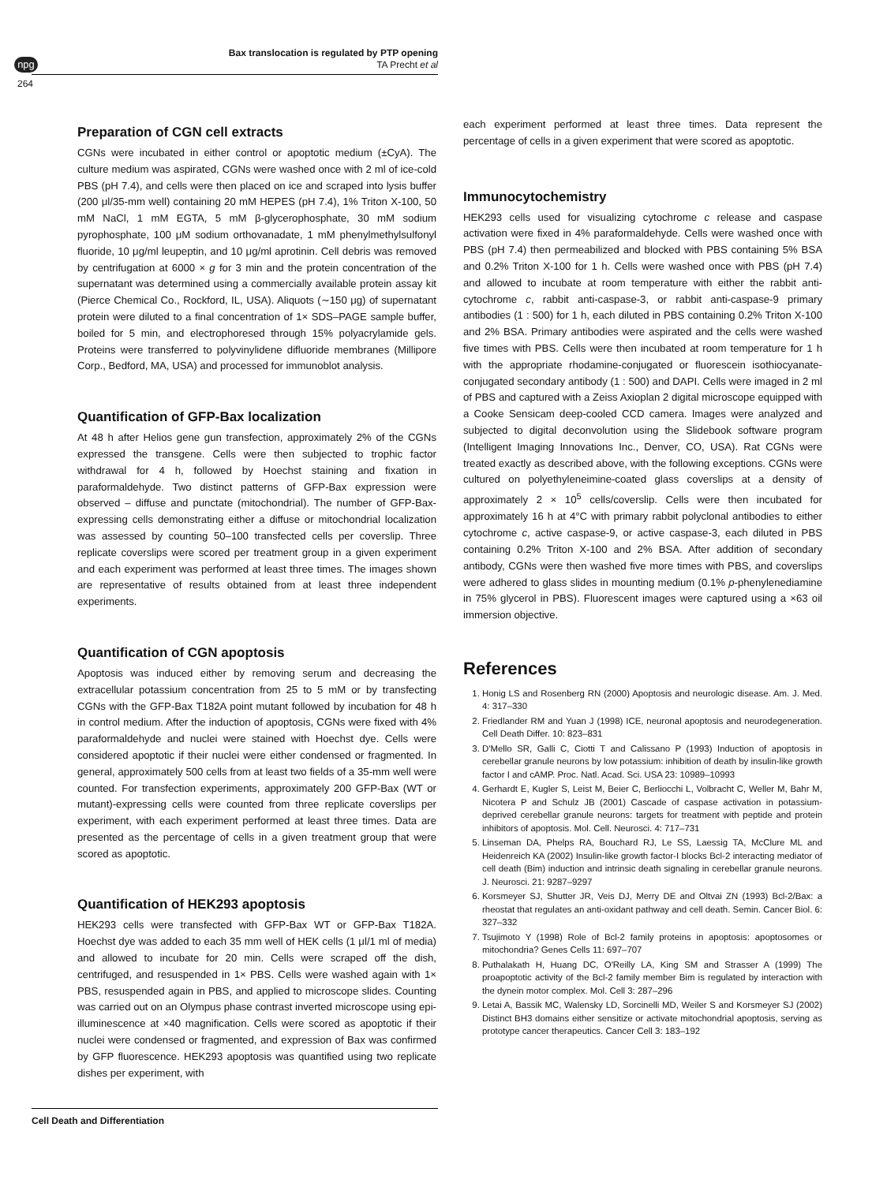npg
Bax translocation is regulated by PTP opening
TA Precht et al
264
Preparation of CGN cell extracts
CGNs were incubated in either control or apoptotic medium (±CyA). The culture medium was aspirated, CGNs were washed once with 2 ml of ice-cold PBS (pH 7.4), and cells were then placed on ice and scraped into lysis buffer (200 μl/35-mm well) containing 20 mM HEPES (pH 7.4), 1% Triton X-100, 50 mM NaCl, 1 mM EGTA, 5 mM β-glycerophosphate, 30 mM sodium pyrophosphate, 100 μM sodium orthovanadate, 1 mM phenylmethylsulfonyl fluoride, 10 μg/ml leupeptin, and 10 μg/ml aprotinin. Cell debris was removed by centrifugation at 6000 × g for 3 min and the protein concentration of the supernatant was determined using a commercially available protein assay kit (Pierce Chemical Co., Rockford, IL, USA). Aliquots (∼150 μg) of supernatant protein were diluted to a final concentration of 1× SDS–PAGE sample buffer, boiled for 5 min, and electrophoresed through 15% polyacrylamide gels. Proteins were transferred to polyvinylidene difluoride membranes (Millipore Corp., Bedford, MA, USA) and processed for immunoblot analysis.
Quantification of GFP-Bax localization
At 48 h after Helios gene gun transfection, approximately 2% of the CGNs expressed the transgene. Cells were then subjected to trophic factor withdrawal for 4 h, followed by Hoechst staining and fixation in paraformaldehyde. Two distinct patterns of GFP-Bax expression were observed – diffuse and punctate (mitochondrial). The number of GFP-Bax-expressing cells demonstrating either a diffuse or mitochondrial localization was assessed by counting 50–100 transfected cells per coverslip. Three replicate coverslips were scored per treatment group in a given experiment and each experiment was performed at least three times. The images shown are representative of results obtained from at least three independent experiments.
Quantification of CGN apoptosis
Apoptosis was induced either by removing serum and decreasing the extracellular potassium concentration from 25 to 5 mM or by transfecting CGNs with the GFP-Bax T182A point mutant followed by incubation for 48 h in control medium. After the induction of apoptosis, CGNs were fixed with 4% paraformaldehyde and nuclei were stained with Hoechst dye. Cells were considered apoptotic if their nuclei were either condensed or fragmented. In general, approximately 500 cells from at least two fields of a 35-mm well were counted. For transfection experiments, approximately 200 GFP-Bax (WT or mutant)-expressing cells were counted from three replicate coverslips per experiment, with each experiment performed at least three times. Data are presented as the percentage of cells in a given treatment group that were scored as apoptotic.
Quantification of HEK293 apoptosis
HEK293 cells were transfected with GFP-Bax WT or GFP-Bax T182A. Hoechst dye was added to each 35 mm well of HEK cells (1 μl/1 ml of media) and allowed to incubate for 20 min. Cells were scraped off the dish, centrifuged, and resuspended in 1× PBS. Cells were washed again with 1× PBS, resuspended again in PBS, and applied to microscope slides. Counting was carried out on an Olympus phase contrast inverted microscope using epi-illuminescence at ×40 magnification. Cells were scored as apoptotic if their nuclei were condensed or fragmented, and expression of Bax was confirmed by GFP fluorescence. HEK293 apoptosis was quantified using two replicate dishes per experiment, with
each experiment performed at least three times. Data represent the percentage of cells in a given experiment that were scored as apoptotic.
Immunocytochemistry
HEK293 cells used for visualizing cytochrome c release and caspase activation were fixed in 4% paraformaldehyde. Cells were washed once with PBS (pH 7.4) then permeabilized and blocked with PBS containing 5% BSA and 0.2% Triton X-100 for 1 h. Cells were washed once with PBS (pH 7.4) and allowed to incubate at room temperature with either the rabbit anti-cytochrome c, rabbit anti-caspase-3, or rabbit anti-caspase-9 primary antibodies (1 : 500) for 1 h, each diluted in PBS containing 0.2% Triton X-100 and 2% BSA. Primary antibodies were aspirated and the cells were washed five times with PBS. Cells were then incubated at room temperature for 1 h with the appropriate rhodamine-conjugated or fluorescein isothiocyanate-conjugated secondary antibody (1 : 500) and DAPI. Cells were imaged in 2 ml of PBS and captured with a Zeiss Axioplan 2 digital microscope equipped with a Cooke Sensicam deep-cooled CCD camera. Images were analyzed and subjected to digital deconvolution using the Slidebook software program (Intelligent Imaging Innovations Inc., Denver, CO, USA). Rat CGNs were treated exactly as described above, with the following exceptions. CGNs were cultured on polyethyleneimine-coated glass coverslips at a density of approximately 2 × 10<sup>5</sup> cells/coverslip. Cells were then incubated for approximately 16 h at 4°C with primary rabbit polyclonal antibodies to either cytochrome c, active caspase-9, or active caspase-3, each diluted in PBS containing 0.2% Triton X-100 and 2% BSA. After addition of secondary antibody, CGNs were then washed five more times with PBS, and coverslips were adhered to glass slides in mounting medium (0.1% p-phenylenediamine in 75% glycerol in PBS). Fluorescent images were captured using a ×63 oil immersion objective.
References
1. Honig LS and Rosenberg RN (2000) Apoptosis and neurologic disease. Am. J. Med. 4: 317–330
2. Friedlander RM and Yuan J (1998) ICE, neuronal apoptosis and neurodegeneration. Cell Death Differ. 10: 823–831
3. D'Mello SR, Galli C, Ciotti T and Calissano P (1993) Induction of apoptosis in cerebellar granule neurons by low potassium: inhibition of death by insulin-like growth factor I and cAMP. Proc. Natl. Acad. Sci. USA 23: 10989–10993
4. Gerhardt E, Kugler S, Leist M, Beier C, Berliocchi L, Volbracht C, Weller M, Bahr M, Nicotera P and Schulz JB (2001) Cascade of caspase activation in potassium-deprived cerebellar granule neurons: targets for treatment with peptide and protein inhibitors of apoptosis. Mol. Cell. Neurosci. 4: 717–731
5. Linseman DA, Phelps RA, Bouchard RJ, Le SS, Laessig TA, McClure ML and Heidenreich KA (2002) Insulin-like growth factor-I blocks Bcl-2 interacting mediator of cell death (Bim) induction and intrinsic death signaling in cerebellar granule neurons. J. Neurosci. 21: 9287–9297
6. Korsmeyer SJ, Shutter JR, Veis DJ, Merry DE and Oltvai ZN (1993) Bcl-2/Bax: a rheostat that regulates an anti-oxidant pathway and cell death. Semin. Cancer Biol. 6: 327–332
7. Tsujimoto Y (1998) Role of Bcl-2 family proteins in apoptosis: apoptosomes or mitochondria? Genes Cells 11: 697–707
8. Puthalakath H, Huang DC, O'Reilly LA, King SM and Strasser A (1999) The proapoptotic activity of the Bcl-2 family member Bim is regulated by interaction with the dynein motor complex. Mol. Cell 3: 287–296
9. Letai A, Bassik MC, Walensky LD, Sorcinelli MD, Weiler S and Korsmeyer SJ (2002) Distinct BH3 domains either sensitize or activate mitochondrial apoptosis, serving as prototype cancer therapeutics. Cancer Cell 3: 183–192
Cell Death and Differentiation